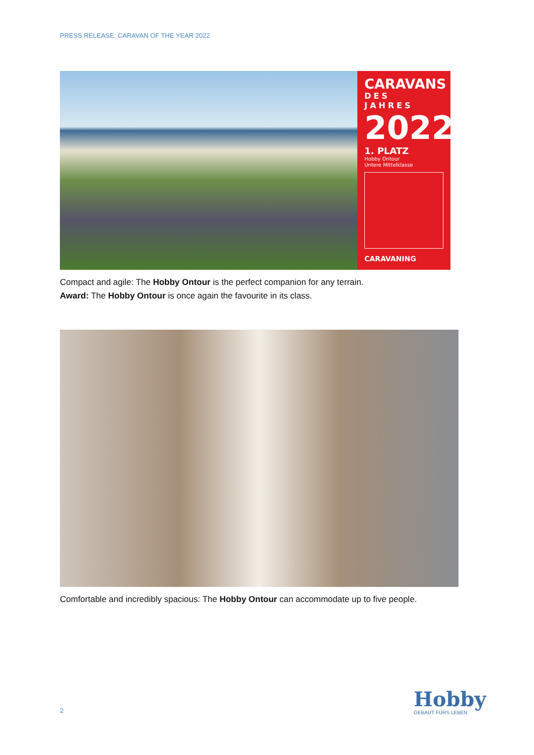PRESS RELEASE: CARAVAN OF THE YEAR 2022
CARAVANS
DES JAHRES
2022
1. PLATZ
Hobby Ontour
Untere Mittelklasse
CARAVANING
Compact and agile: The Hobby Ontour is the perfect companion for any terrain.
Award: The Hobby Ontour is once again the favourite in its class.
Comfortable and incredibly spacious: The Hobby Ontour can accommodate up to five people.
2
Hobby
GEBAUT FÜRS LEBEN